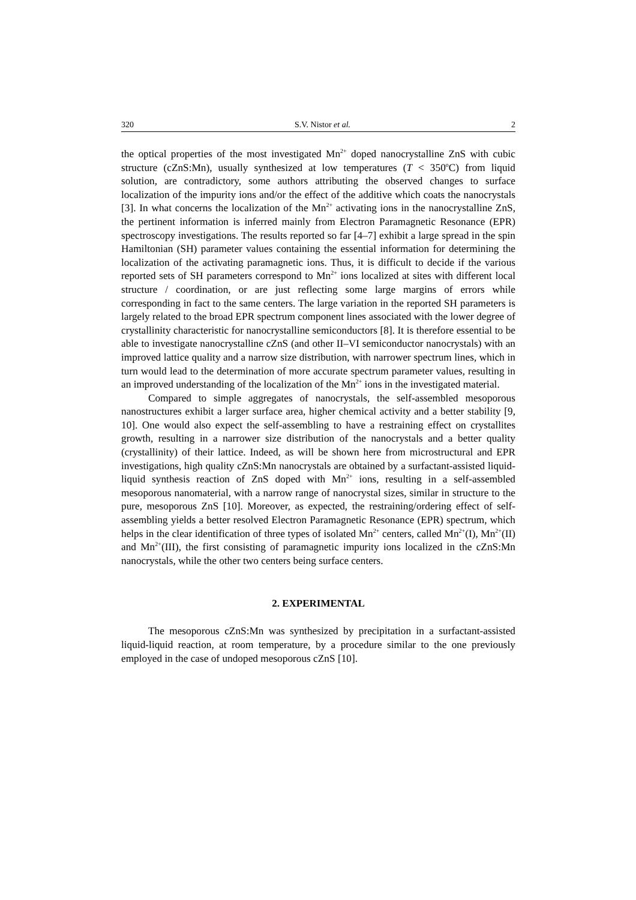320 S.V. Nistor et al. 2
the optical properties of the most investigated Mn<sup>2+</sup> doped nanocrystalline ZnS with cubic structure (cZnS:Mn), usually synthesized at low temperatures (T < 350<sup>o</sup>C) from liquid solution, are contradictory, some authors attributing the observed changes to surface localization of the impurity ions and/or the effect of the additive which coats the nanocrystals [3]. In what concerns the localization of the Mn<sup>2+</sup> activating ions in the nanocrystalline ZnS, the pertinent information is inferred mainly from Electron Paramagnetic Resonance (EPR) spectroscopy investigations. The results reported so far [4–7] exhibit a large spread in the spin Hamiltonian (SH) parameter values containing the essential information for determining the localization of the activating paramagnetic ions. Thus, it is difficult to decide if the various reported sets of SH parameters correspond to Mn<sup>2+</sup> ions localized at sites with different local structure / coordination, or are just reflecting some large margins of errors while corresponding in fact to the same centers. The large variation in the reported SH parameters is largely related to the broad EPR spectrum component lines associated with the lower degree of crystallinity characteristic for nanocrystalline semiconductors [8]. It is therefore essential to be able to investigate nanocrystalline cZnS (and other II–VI semiconductor nanocrystals) with an improved lattice quality and a narrow size distribution, with narrower spectrum lines, which in turn would lead to the determination of more accurate spectrum parameter values, resulting in an improved understanding of the localization of the Mn<sup>2+</sup> ions in the investigated material.
Compared to simple aggregates of nanocrystals, the self-assembled mesoporous nanostructures exhibit a larger surface area, higher chemical activity and a better stability [9, 10]. One would also expect the self-assembling to have a restraining effect on crystallites growth, resulting in a narrower size distribution of the nanocrystals and a better quality (crystallinity) of their lattice. Indeed, as will be shown here from microstructural and EPR investigations, high quality cZnS:Mn nanocrystals are obtained by a surfactant-assisted liquid-liquid synthesis reaction of ZnS doped with Mn<sup>2+</sup> ions, resulting in a self-assembled mesoporous nanomaterial, with a narrow range of nanocrystal sizes, similar in structure to the pure, mesoporous ZnS [10]. Moreover, as expected, the restraining/ordering effect of self-assembling yields a better resolved Electron Paramagnetic Resonance (EPR) spectrum, which helps in the clear identification of three types of isolated Mn<sup>2+</sup> centers, called Mn<sup>2+</sup>(I), Mn<sup>2+</sup>(II) and Mn<sup>2+</sup>(III), the first consisting of paramagnetic impurity ions localized in the cZnS:Mn nanocrystals, while the other two centers being surface centers.
2. EXPERIMENTAL
The mesoporous cZnS:Mn was synthesized by precipitation in a surfactant-assisted liquid-liquid reaction, at room temperature, by a procedure similar to the one previously employed in the case of undoped mesoporous cZnS [10].